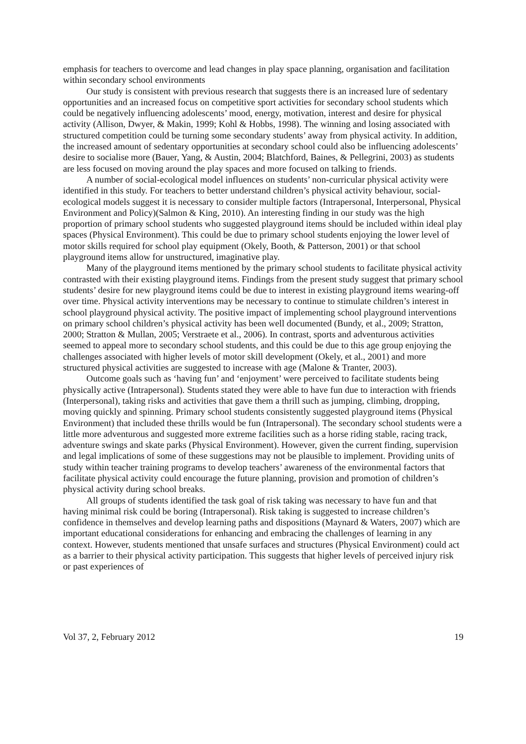emphasis for teachers to overcome and lead changes in play space planning, organisation and facilitation within secondary school environments
Our study is consistent with previous research that suggests there is an increased lure of sedentary opportunities and an increased focus on competitive sport activities for secondary school students which could be negatively influencing adolescents’ mood, energy, motivation, interest and desire for physical activity (Allison, Dwyer, & Makin, 1999; Kohl & Hobbs, 1998). The winning and losing associated with structured competition could be turning some secondary students’ away from physical activity. In addition, the increased amount of sedentary opportunities at secondary school could also be influencing adolescents’ desire to socialise more (Bauer, Yang, & Austin, 2004; Blatchford, Baines, & Pellegrini, 2003) as students are less focused on moving around the play spaces and more focused on talking to friends.
A number of social-ecological model influences on students’ non-curricular physical activity were identified in this study. For teachers to better understand children’s physical activity behaviour, social-ecological models suggest it is necessary to consider multiple factors (Intrapersonal, Interpersonal, Physical Environment and Policy)(Salmon & King, 2010). An interesting finding in our study was the high proportion of primary school students who suggested playground items should be included within ideal play spaces (Physical Environment). This could be due to primary school students enjoying the lower level of motor skills required for school play equipment (Okely, Booth, & Patterson, 2001) or that school playground items allow for unstructured, imaginative play.
Many of the playground items mentioned by the primary school students to facilitate physical activity contrasted with their existing playground items. Findings from the present study suggest that primary school students’ desire for new playground items could be due to interest in existing playground items wearing-off over time. Physical activity interventions may be necessary to continue to stimulate children’s interest in school playground physical activity. The positive impact of implementing school playground interventions on primary school children’s physical activity has been well documented (Bundy, et al., 2009; Stratton, 2000; Stratton & Mullan, 2005; Verstraete et al., 2006). In contrast, sports and adventurous activities seemed to appeal more to secondary school students, and this could be due to this age group enjoying the challenges associated with higher levels of motor skill development (Okely, et al., 2001) and more structured physical activities are suggested to increase with age (Malone & Tranter, 2003).
Outcome goals such as ‘having fun’ and ‘enjoyment’ were perceived to facilitate students being physically active (Intrapersonal). Students stated they were able to have fun due to interaction with friends (Interpersonal), taking risks and activities that gave them a thrill such as jumping, climbing, dropping, moving quickly and spinning. Primary school students consistently suggested playground items (Physical Environment) that included these thrills would be fun (Intrapersonal). The secondary school students were a little more adventurous and suggested more extreme facilities such as a horse riding stable, racing track, adventure swings and skate parks (Physical Environment). However, given the current finding, supervision and legal implications of some of these suggestions may not be plausible to implement. Providing units of study within teacher training programs to develop teachers’ awareness of the environmental factors that facilitate physical activity could encourage the future planning, provision and promotion of children’s physical activity during school breaks.
All groups of students identified the task goal of risk taking was necessary to have fun and that having minimal risk could be boring (Intrapersonal). Risk taking is suggested to increase children’s confidence in themselves and develop learning paths and dispositions (Maynard & Waters, 2007) which are important educational considerations for enhancing and embracing the challenges of learning in any context. However, students mentioned that unsafe surfaces and structures (Physical Environment) could act as a barrier to their physical activity participation. This suggests that higher levels of perceived injury risk or past experiences of
Vol 37, 2, February 2012 19